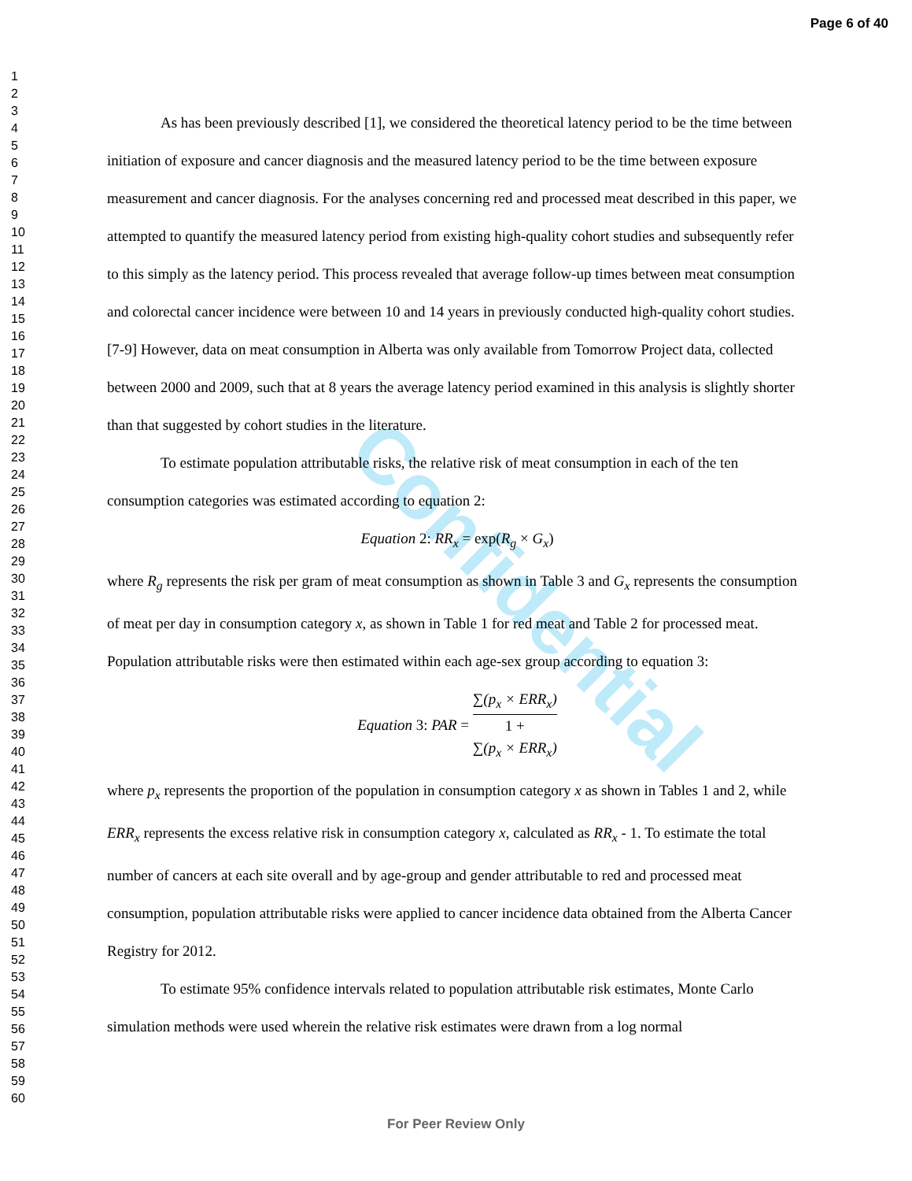Page 6 of 40
Confidential
1
2
3
4
5
6
7
8
9
10
11
12
13
14
15
16
17
18
19
20
21
22
23
24
25
26
27
28
29
30
31
32
33
34
35
36
37
38
39
40
41
42
43
44
45
46
47
48
49
50
51
52
53
54
55
56
57
58
59
60
As has been previously described [1], we considered the theoretical latency period to be the time between initiation of exposure and cancer diagnosis and the measured latency period to be the time between exposure measurement and cancer diagnosis. For the analyses concerning red and processed meat described in this paper, we attempted to quantify the measured latency period from existing high-quality cohort studies and subsequently refer to this simply as the latency period. This process revealed that average follow-up times between meat consumption and colorectal cancer incidence were between 10 and 14 years in previously conducted high-quality cohort studies.[7-9] However, data on meat consumption in Alberta was only available from Tomorrow Project data, collected between 2000 and 2009, such that at 8 years the average latency period examined in this analysis is slightly shorter than that suggested by cohort studies in the literature.
To estimate population attributable risks, the relative risk of meat consumption in each of the ten consumption categories was estimated according to equation 2:
Equation 2: RR<sub>x</sub> = exp(R<sub>g</sub> × G<sub>x</sub>)
where R<sub>g</sub> represents the risk per gram of meat consumption as shown in Table 3 and G<sub>x</sub> represents the consumption of meat per day in consumption category x, as shown in Table 1 for red meat and Table 2 for processed meat. Population attributable risks were then estimated within each age-sex group according to equation 3:
Equation 3: PAR = ∑(p<sub>x</sub> × ERR<sub>x</sub>) 1 +
∑(p<sub>x</sub> × ERR<sub>x</sub>)
where p<sub>x</sub> represents the proportion of the population in consumption category x as shown in Tables 1 and 2, while ERR<sub>x</sub> represents the excess relative risk in consumption category x, calculated as RR<sub>x</sub> - 1. To estimate the total number of cancers at each site overall and by age-group and gender attributable to red and processed meat consumption, population attributable risks were applied to cancer incidence data obtained from the Alberta Cancer Registry for 2012.
To estimate 95% confidence intervals related to population attributable risk estimates, Monte Carlo simulation methods were used wherein the relative risk estimates were drawn from a log normal
For Peer Review Only